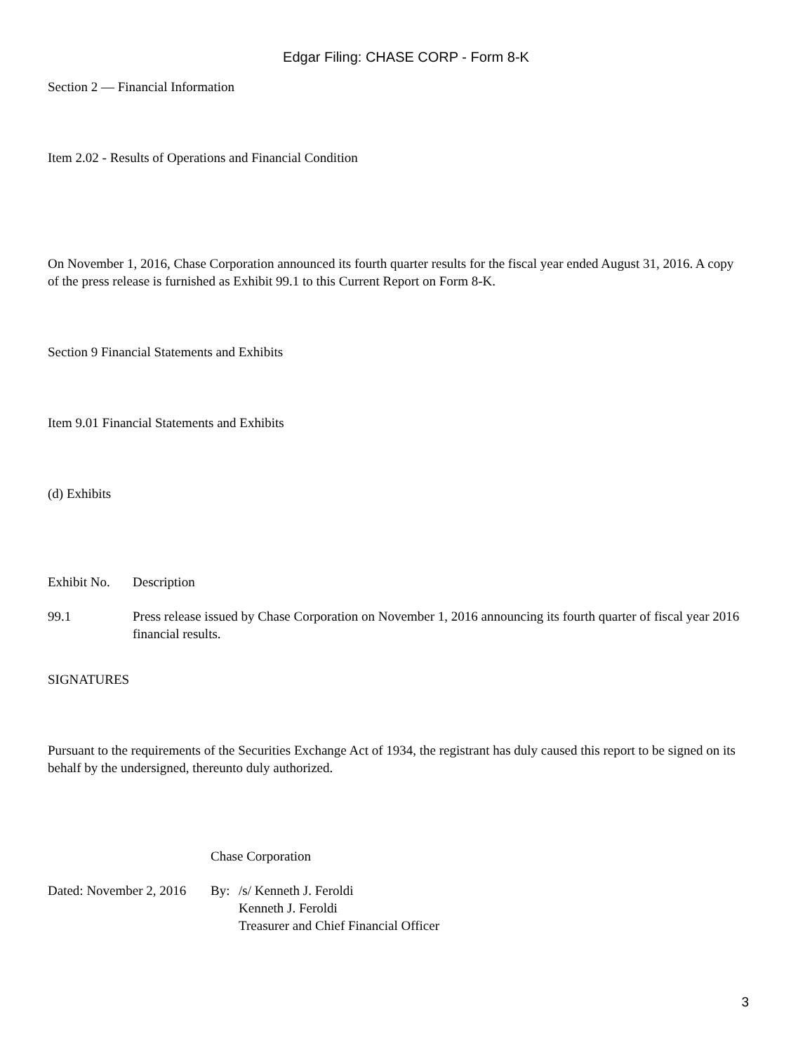Edgar Filing: CHASE CORP - Form 8-K
Section 2 — Financial Information
Item 2.02 - Results of Operations and Financial Condition
On November 1, 2016, Chase Corporation announced its fourth quarter results for the fiscal year ended August 31, 2016. A copy of the press release is furnished as Exhibit 99.1 to this Current Report on Form 8-K.
Section 9 Financial Statements and Exhibits
Item 9.01 Financial Statements and Exhibits
(d) Exhibits
| Exhibit No. | Description |
| 99.1 | Press release issued by Chase Corporation on November 1, 2016 announcing its fourth quarter of fiscal year 2016 financial results. |
SIGNATURES
Pursuant to the requirements of the Securities Exchange Act of 1934, the registrant has duly caused this report to be signed on its behalf by the undersigned, thereunto duly authorized.
| | Chase Corporation | |
| Dated: November 2, 2016 | By: | /s/ Kenneth J. Feroldi Kenneth J. Feroldi Treasurer and Chief Financial Officer |
3